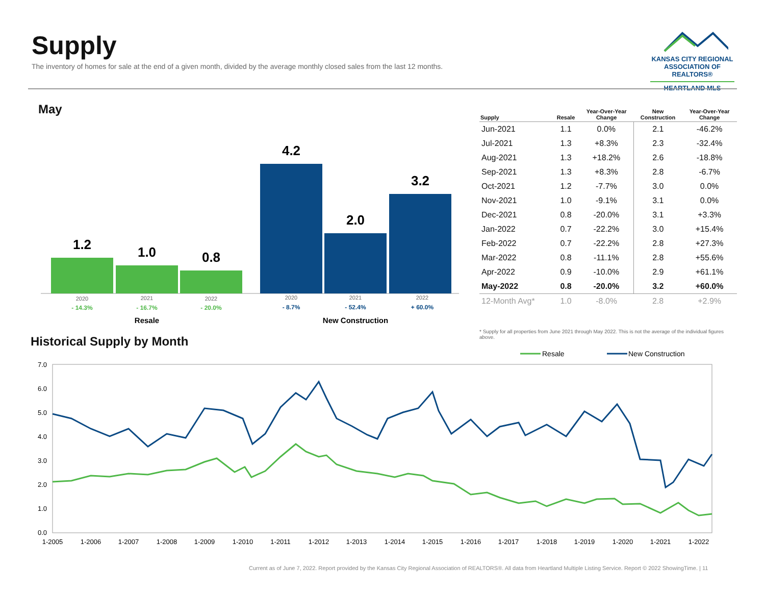Supply
The inventory of homes for sale at the end of a given month, divided by the average monthly closed sales from the last 12 months.
KANSAS CITY REGIONAL
ASSOCIATION OF REALTORS®
HEARTLAND MLS
May
1.2
1.0
0.8
4.2
2.0
3.2
2020
2021
2022
2020
2021
2022
- 14.3%
- 16.7%
- 20.0%
- 8.7%
- 52.4%
+ 60.0%
Resale
New Construction
| Supply | Resale | Year-Over-Year Change | New Construction | Year-Over-Year Change |
| --- | --- | --- | --- | --- |
| Jun-2021 | 1.1 | 0.0% | 2.1 | -46.2% |
| Jul-2021 | 1.3 | +8.3% | 2.3 | -32.4% |
| Aug-2021 | 1.3 | +18.2% | 2.6 | -18.8% |
| Sep-2021 | 1.3 | +8.3% | 2.8 | -6.7% |
| Oct-2021 | 1.2 | -7.7% | 3.0 | 0.0% |
| Nov-2021 | 1.0 | -9.1% | 3.1 | 0.0% |
| Dec-2021 | 0.8 | -20.0% | 3.1 | +3.3% |
| Jan-2022 | 0.7 | -22.2% | 3.0 | +15.4% |
| Feb-2022 | 0.7 | -22.2% | 2.8 | +27.3% |
| Mar-2022 | 0.8 | -11.1% | 2.8 | +55.6% |
| Apr-2022 | 0.9 | -10.0% | 2.9 | +61.1% |
| May-2022 | 0.8 | -20.0% | 3.2 | +60.0% |
| 12-Month Avg* | 1.0 | -8.0% | 2.8 | +2.9% |
* Supply for all properties from June 2021 through May 2022. This is not the average of the individual figures above.
Historical Supply by Month
Resale
New Construction
7.0
6.0
5.0
4.0
3.0
2.0
1.0
0.0
1-2005
1-2006
1-2007
1-2008
1-2009
1-2010
1-2011
1-2012
1-2013
1-2014
1-2015
1-2016
1-2017
1-2018
1-2019
1-2020
1-2021
1-2022
Current as of June 7, 2022. Report provided by the Kansas City Regional Association of REALTORS®. All data from Heartland Multiple Listing Service. Report © 2022 ShowingTime. | 11